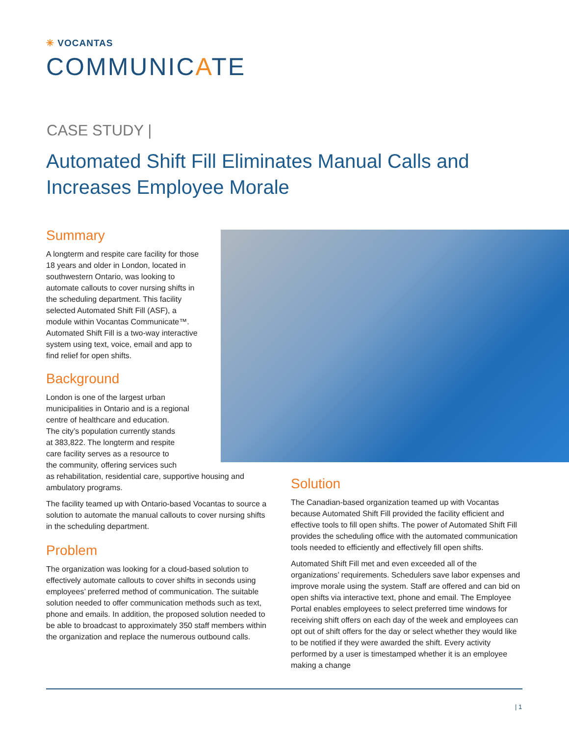✳ VOCANTAS
COMMUNICATE
CASE STUDY |
Automated Shift Fill Eliminates Manual Calls and Increases Employee Morale
Summary
A longterm and respite care facility for those 18 years and older in London, located in southwestern Ontario, was looking to automate callouts to cover nursing shifts in the scheduling department. This facility selected Automated Shift Fill (ASF), a module within Vocantas Communicate™. Automated Shift Fill is a two-way interactive system using text, voice, email and app to find relief for open shifts.
Background
London is one of the largest urban
municipalities in Ontario and is a regional
centre of healthcare and education.
The city’s population currently stands
at 383,822. The longterm and respite
care facility serves as a resource to
the community, offering services such
as rehabilitation, residential care, supportive housing and ambulatory programs.
The facility teamed up with Ontario-based Vocantas to source a solution to automate the manual callouts to cover nursing shifts in the scheduling department.
Problem
The organization was looking for a cloud-based solution to effectively automate callouts to cover shifts in seconds using employees’ preferred method of communication. The suitable solution needed to offer communication methods such as text, phone and emails. In addition, the proposed solution needed to be able to broadcast to approximately 350 staff members within the organization and replace the numerous outbound calls.
Solution
The Canadian-based organization teamed up with Vocantas because Automated Shift Fill provided the facility efficient and effective tools to fill open shifts. The power of Automated Shift Fill provides the scheduling office with the automated communication tools needed to efficiently and effectively fill open shifts.
Automated Shift Fill met and even exceeded all of the organizations’ requirements. Schedulers save labor expenses and improve morale using the system. Staff are offered and can bid on open shifts via interactive text, phone and email. The Employee Portal enables employees to select preferred time windows for receiving shift offers on each day of the week and employees can opt out of shift offers for the day or select whether they would like to be notified if they were awarded the shift. Every activity performed by a user is timestamped whether it is an employee making a change
| 1